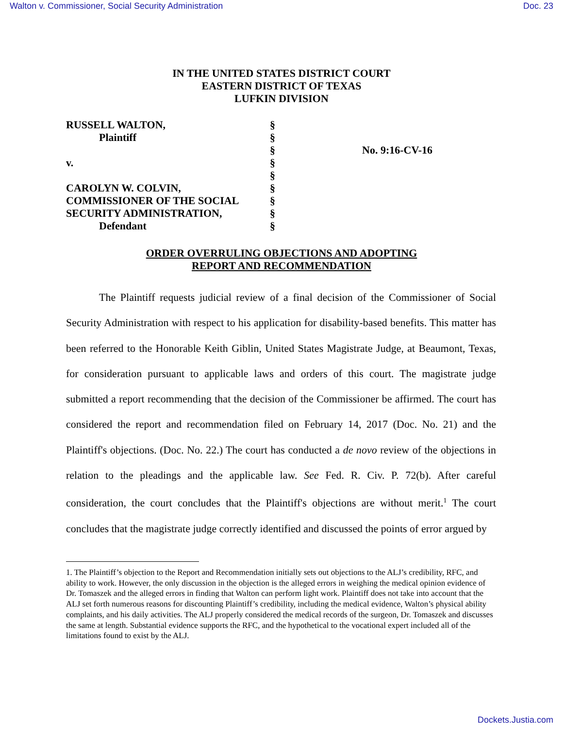Walton v. Commissioner, Social Security Administration Doc. 23
IN THE UNITED STATES DISTRICT COURT
EASTERN DISTRICT OF TEXAS
LUFKIN DIVISION
| RUSSELL WALTON, | § | |
| Plaintiff | § | |
| | § | No. 9:16-CV-16 |
| v. | § | |
| | § | |
| CAROLYN W. COLVIN, | § | |
| COMMISSIONER OF THE SOCIAL | § | |
| SECURITY ADMINISTRATION, | § | |
| Defendant | § | |
ORDER OVERRULING OBJECTIONS AND ADOPTING
REPORT AND RECOMMENDATION
The Plaintiff requests judicial review of a final decision of the Commissioner of Social Security Administration with respect to his application for disability-based benefits. This matter has been referred to the Honorable Keith Giblin, United States Magistrate Judge, at Beaumont, Texas, for consideration pursuant to applicable laws and orders of this court. The magistrate judge submitted a report recommending that the decision of the Commissioner be affirmed. The court has considered the report and recommendation filed on February 14, 2017 (Doc. No. 21) and the Plaintiff's objections. (Doc. No. 22.) The court has conducted a de novo review of the objections in relation to the pleadings and the applicable law. See Fed. R. Civ. P. 72(b). After careful consideration, the court concludes that the Plaintiff's objections are without merit.<sup>1</sup> The court concludes that the magistrate judge correctly identified and discussed the points of error argued by
1. The Plaintiff’s objection to the Report and Recommendation initially sets out objections to the ALJ’s credibility, RFC, and ability to work. However, the only discussion in the objection is the alleged errors in weighing the medical opinion evidence of Dr. Tomaszek and the alleged errors in finding that Walton can perform light work. Plaintiff does not take into account that the ALJ set forth numerous reasons for discounting Plaintiff’s credibility, including the medical evidence, Walton’s physical ability complaints, and his daily activities. The ALJ properly considered the medical records of the surgeon, Dr. Tomaszek and discusses the same at length. Substantial evidence supports the RFC, and the hypothetical to the vocational expert included all of the limitations found to exist by the ALJ.
Dockets.Justia.com